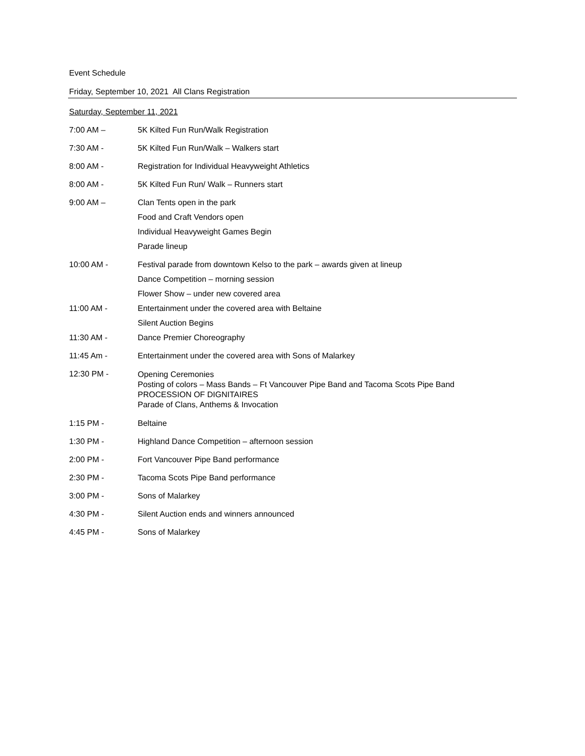Event Schedule
Friday, September 10, 2021 All Clans Registration
Saturday, September 11, 2021
7:00 AM – 5K Kilted Fun Run/Walk Registration
7:30 AM - 5K Kilted Fun Run/Walk – Walkers start
8:00 AM - Registration for Individual Heavyweight Athletics
8:00 AM - 5K Kilted Fun Run/ Walk – Runners start
9:00 AM – Clan Tents open in the park
Food and Craft Vendors open
Individual Heavyweight Games Begin
Parade lineup
10:00 AM - Festival parade from downtown Kelso to the park – awards given at lineup
Dance Competition – morning session
Flower Show – under new covered area
11:00 AM - Entertainment under the covered area with Beltaine
Silent Auction Begins
11:30 AM - Dance Premier Choreography
11:45 Am - Entertainment under the covered area with Sons of Malarkey
12:30 PM -
Opening Ceremonies
Posting of colors – Mass Bands – Ft Vancouver Pipe Band and Tacoma Scots Pipe Band
PROCESSION OF DIGNITAIRES
Parade of Clans, Anthems & Invocation
1:15 PM - Beltaine
1:30 PM - Highland Dance Competition – afternoon session
2:00 PM - Fort Vancouver Pipe Band performance
2:30 PM - Tacoma Scots Pipe Band performance
3:00 PM - Sons of Malarkey
4:30 PM - Silent Auction ends and winners announced
4:45 PM - Sons of Malarkey